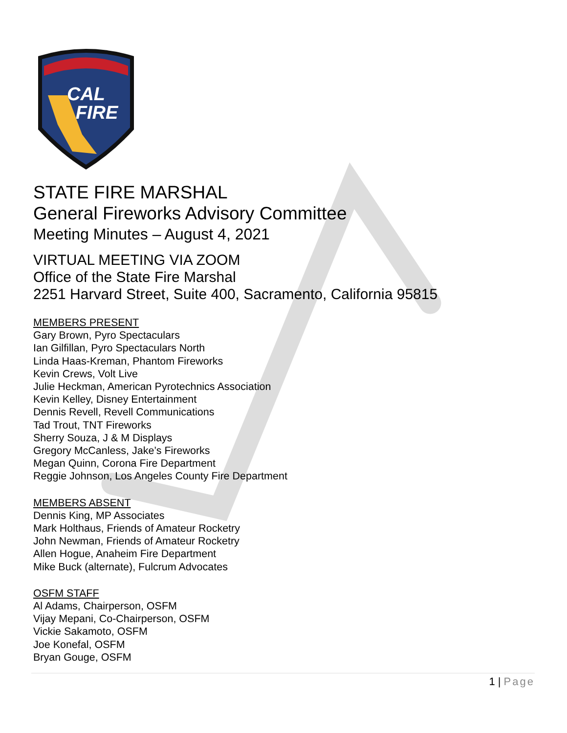CAL
FIRE
STATE FIRE MARSHAL
General Fireworks Advisory Committee
Meeting Minutes – August 4, 2021
VIRTUAL MEETING VIA ZOOM
Office of the State Fire Marshal
2251 Harvard Street, Suite 400, Sacramento, California 95815
MEMBERS PRESENT
Gary Brown, Pyro Spectaculars
Ian Gilfillan, Pyro Spectaculars North
Linda Haas-Kreman, Phantom Fireworks
Kevin Crews, Volt Live
Julie Heckman, American Pyrotechnics Association
Kevin Kelley, Disney Entertainment
Dennis Revell, Revell Communications
Tad Trout, TNT Fireworks
Sherry Souza, J & M Displays
Gregory McCanless, Jake’s Fireworks
Megan Quinn, Corona Fire Department
Reggie Johnson, Los Angeles County Fire Department
MEMBERS ABSENT
Dennis King, MP Associates
Mark Holthaus, Friends of Amateur Rocketry
John Newman, Friends of Amateur Rocketry
Allen Hogue, Anaheim Fire Department
Mike Buck (alternate), Fulcrum Advocates
OSFM STAFF
Al Adams, Chairperson, OSFM
Vijay Mepani, Co-Chairperson, OSFM
Vickie Sakamoto, OSFM
Joe Konefal, OSFM
Bryan Gouge, OSFM
1 | Page